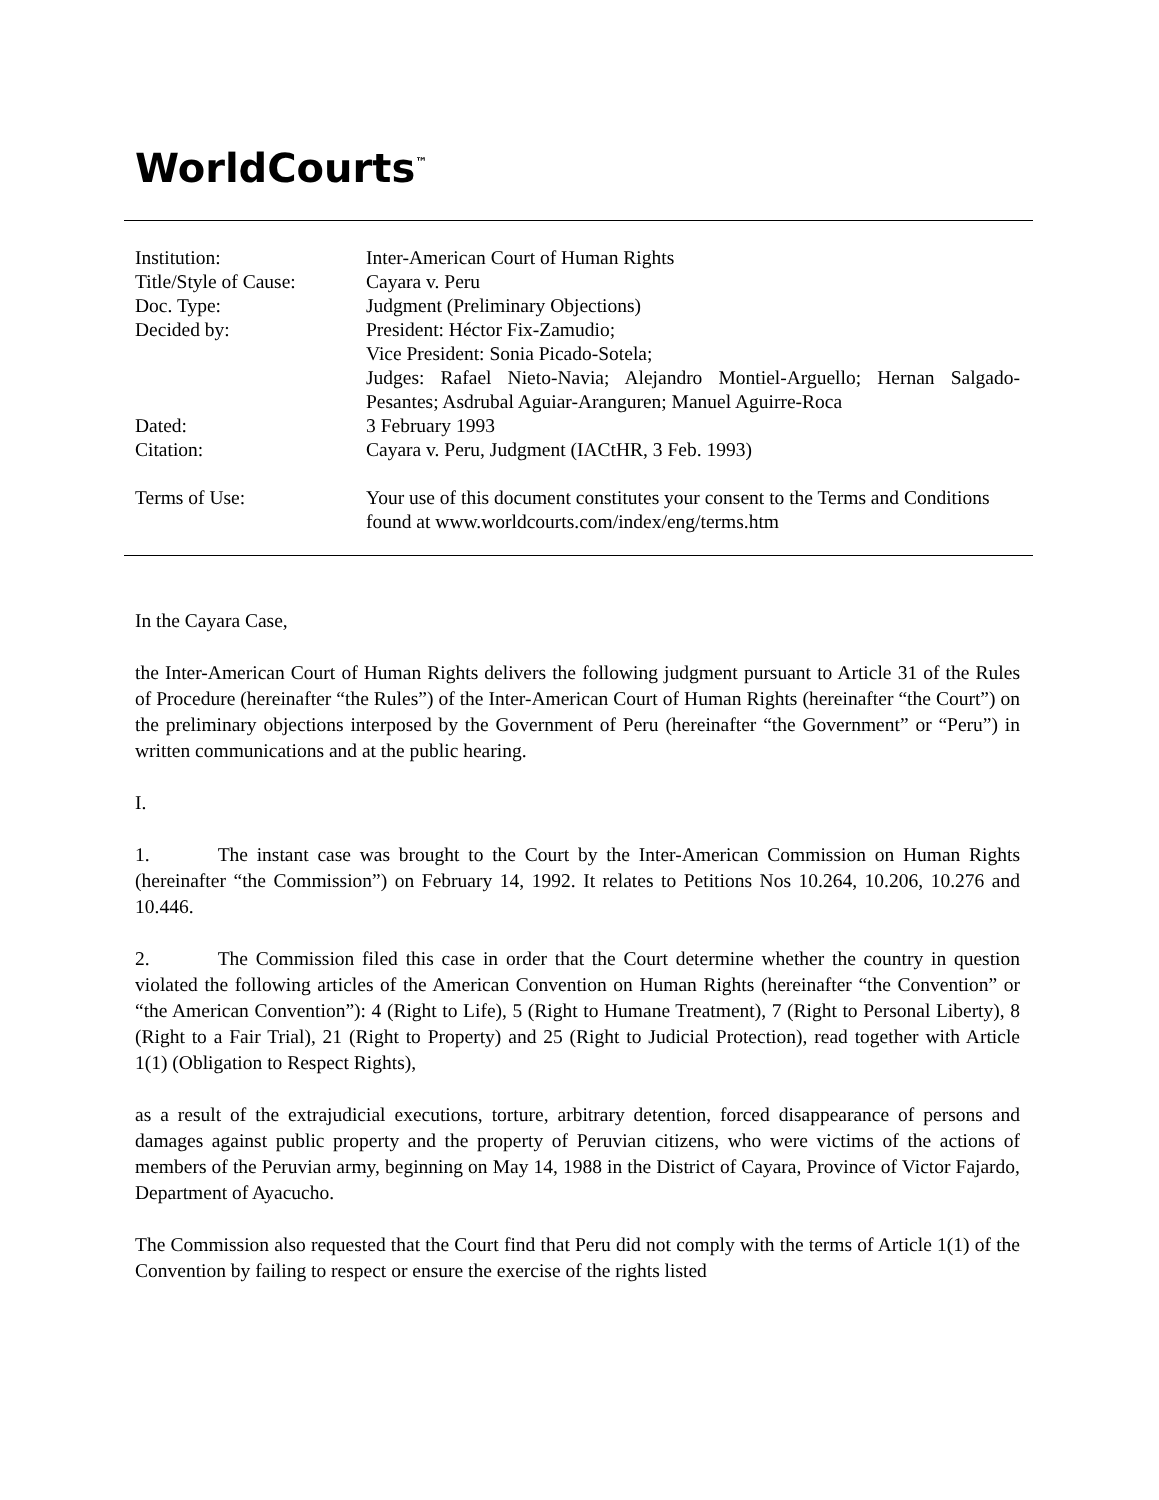WorldCourts<sup>™</sup>
Institution: Inter-American Court of Human Rights
Title/Style of Cause:
Cayara v. Peru
Doc. Type: Judgment (Preliminary Objections)
Decided by: President: Héctor Fix-Zamudio;
Vice President: Sonia Picado-Sotela;
Judges: Rafael Nieto-Navia; Alejandro Montiel-Arguello; Hernan Salgado-Pesantes; Asdrubal Aguiar-Aranguren; Manuel Aguirre-Roca
Dated: 3 February 1993
Citation: Cayara v. Peru, Judgment (IACtHR, 3 Feb. 1993)
Terms of Use: Your use of this document constitutes your consent to the Terms and Conditions found at www.worldcourts.com/index/eng/terms.htm
In the Cayara Case,
the Inter-American Court of Human Rights delivers the following judgment pursuant to Article 31 of the Rules of Procedure (hereinafter “the Rules”) of the Inter-American Court of Human Rights (hereinafter “the Court”) on the preliminary objections interposed by the Government of Peru (hereinafter “the Government” or “Peru”) in written communications and at the public hearing.
I.
1. The instant case was brought to the Court by the Inter-American Commission on Human Rights (hereinafter “the Commission”) on February 14, 1992. It relates to Petitions Nos 10.264, 10.206, 10.276 and 10.446.
2. The Commission filed this case in order that the Court determine whether the country in question violated the following articles of the American Convention on Human Rights (hereinafter “the Convention” or “the American Convention”): 4 (Right to Life), 5 (Right to Humane Treatment), 7 (Right to Personal Liberty), 8 (Right to a Fair Trial), 21 (Right to Property) and 25 (Right to Judicial Protection), read together with Article 1(1) (Obligation to Respect Rights),
as a result of the extrajudicial executions, torture, arbitrary detention, forced disappearance of persons and damages against public property and the property of Peruvian citizens, who were victims of the actions of members of the Peruvian army, beginning on May 14, 1988 in the District of Cayara, Province of Victor Fajardo, Department of Ayacucho.
The Commission also requested that the Court find that Peru did not comply with the terms of Article 1(1) of the Convention by failing to respect or ensure the exercise of the rights listed